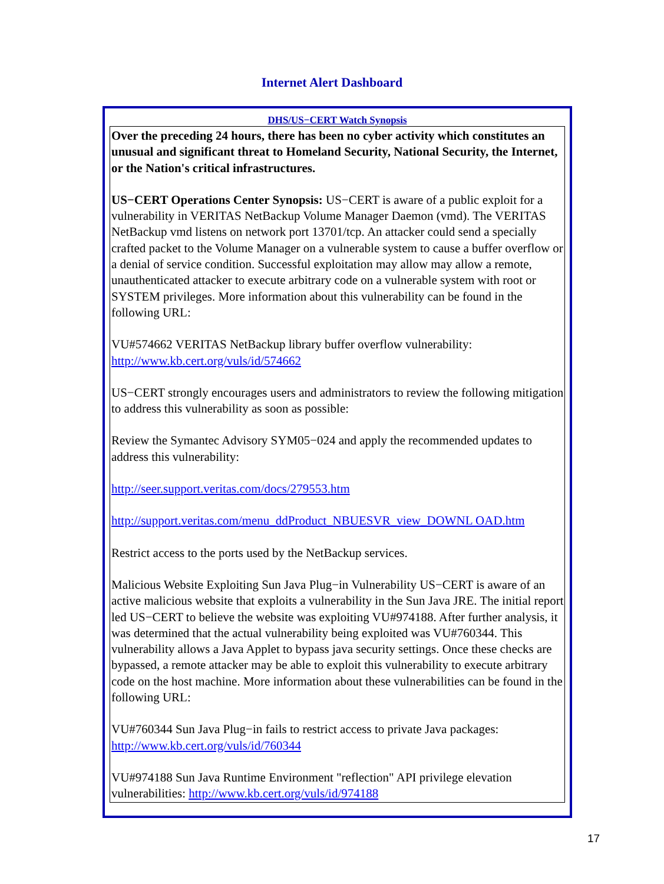Internet Alert Dashboard
DHS/US−CERT Watch Synopsis
Over the preceding 24 hours, there has been no cyber activity which constitutes an unusual and significant threat to Homeland Security, National Security, the Internet, or the Nation's critical infrastructures.
US−CERT Operations Center Synopsis: US−CERT is aware of a public exploit for a vulnerability in VERITAS NetBackup Volume Manager Daemon (vmd). The VERITAS NetBackup vmd listens on network port 13701/tcp. An attacker could send a specially crafted packet to the Volume Manager on a vulnerable system to cause a buffer overflow or a denial of service condition. Successful exploitation may allow may allow a remote, unauthenticated attacker to execute arbitrary code on a vulnerable system with root or SYSTEM privileges. More information about this vulnerability can be found in the following URL:
VU#574662 VERITAS NetBackup library buffer overflow vulnerability: http://www.kb.cert.org/vuls/id/574662
US−CERT strongly encourages users and administrators to review the following mitigation to address this vulnerability as soon as possible:
Review the Symantec Advisory SYM05−024 and apply the recommended updates to address this vulnerability:
http://seer.support.veritas.com/docs/279553.htm
http://support.veritas.com/menu_ddProduct_NBUESVR_view_DOWNL OAD.htm
Restrict access to the ports used by the NetBackup services.
Malicious Website Exploiting Sun Java Plug−in Vulnerability US−CERT is aware of an active malicious website that exploits a vulnerability in the Sun Java JRE. The initial report led US−CERT to believe the website was exploiting VU#974188. After further analysis, it was determined that the actual vulnerability being exploited was VU#760344. This vulnerability allows a Java Applet to bypass java security settings. Once these checks are bypassed, a remote attacker may be able to exploit this vulnerability to execute arbitrary code on the host machine. More information about these vulnerabilities can be found in the following URL:
VU#760344 Sun Java Plug−in fails to restrict access to private Java packages: http://www.kb.cert.org/vuls/id/760344
VU#974188 Sun Java Runtime Environment "reflection" API privilege elevation vulnerabilities: http://www.kb.cert.org/vuls/id/974188
17